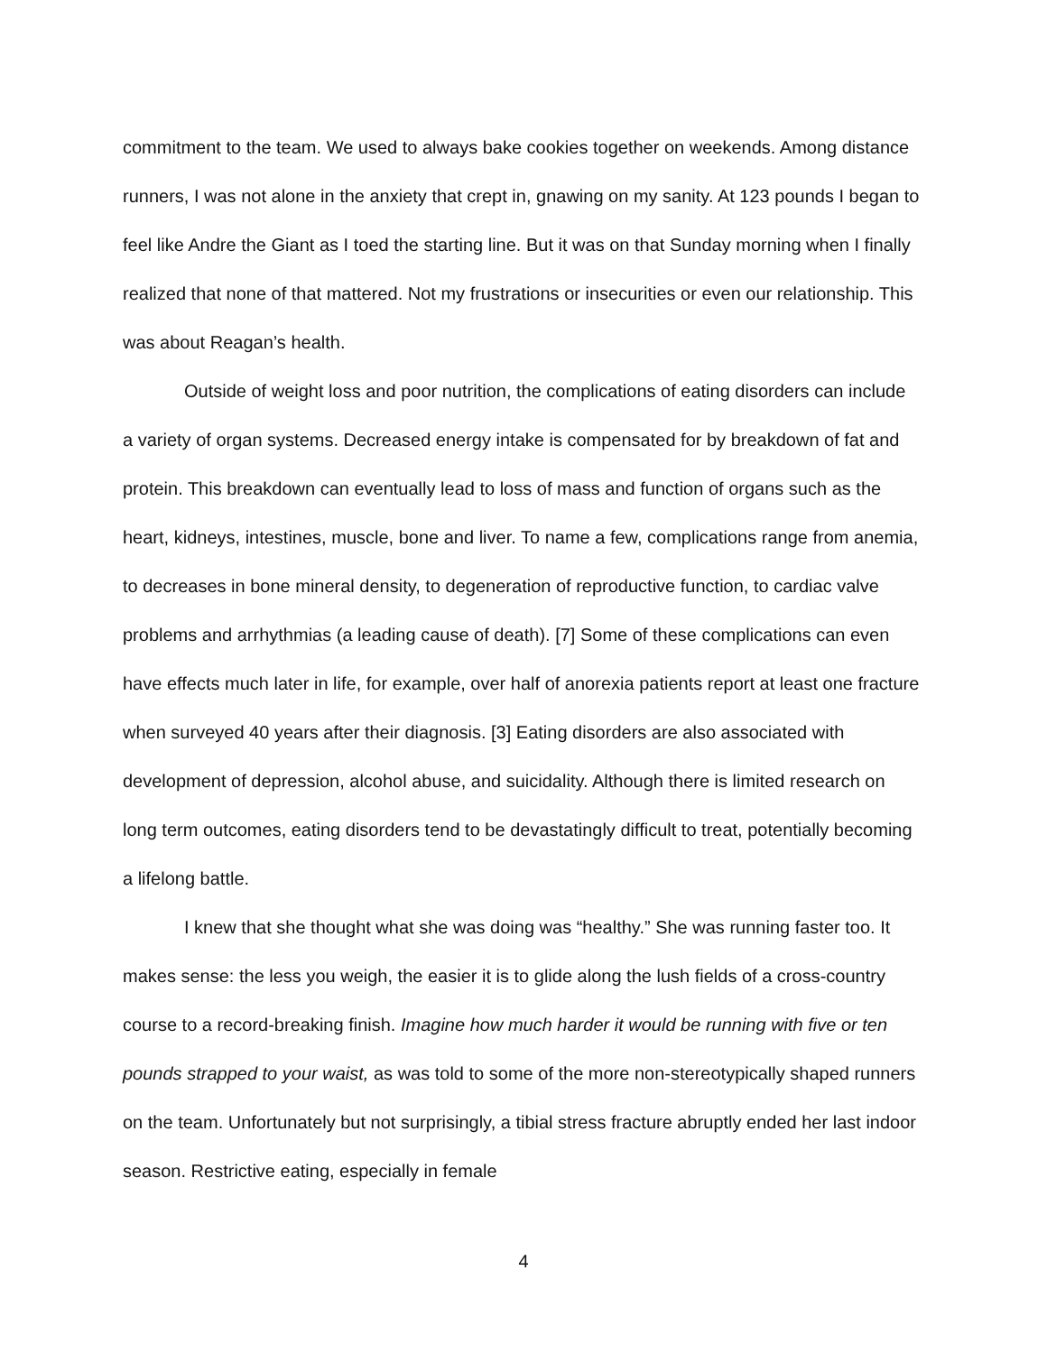commitment to the team. We used to always bake cookies together on weekends. Among distance runners, I was not alone in the anxiety that crept in, gnawing on my sanity. At 123 pounds I began to feel like Andre the Giant as I toed the starting line. But it was on that Sunday morning when I finally realized that none of that mattered. Not my frustrations or insecurities or even our relationship. This was about Reagan’s health.
Outside of weight loss and poor nutrition, the complications of eating disorders can include a variety of organ systems. Decreased energy intake is compensated for by breakdown of fat and protein. This breakdown can eventually lead to loss of mass and function of organs such as the heart, kidneys, intestines, muscle, bone and liver. To name a few, complications range from anemia, to decreases in bone mineral density, to degeneration of reproductive function, to cardiac valve problems and arrhythmias (a leading cause of death). [7] Some of these complications can even have effects much later in life, for example, over half of anorexia patients report at least one fracture when surveyed 40 years after their diagnosis. [3] Eating disorders are also associated with development of depression, alcohol abuse, and suicidality. Although there is limited research on long term outcomes, eating disorders tend to be devastatingly difficult to treat, potentially becoming a lifelong battle.
I knew that she thought what she was doing was “healthy.” She was running faster too. It makes sense: the less you weigh, the easier it is to glide along the lush fields of a cross-country course to a record-breaking finish. Imagine how much harder it would be running with five or ten pounds strapped to your waist, as was told to some of the more non-stereotypically shaped runners on the team. Unfortunately but not surprisingly, a tibial stress fracture abruptly ended her last indoor season. Restrictive eating, especially in female
4